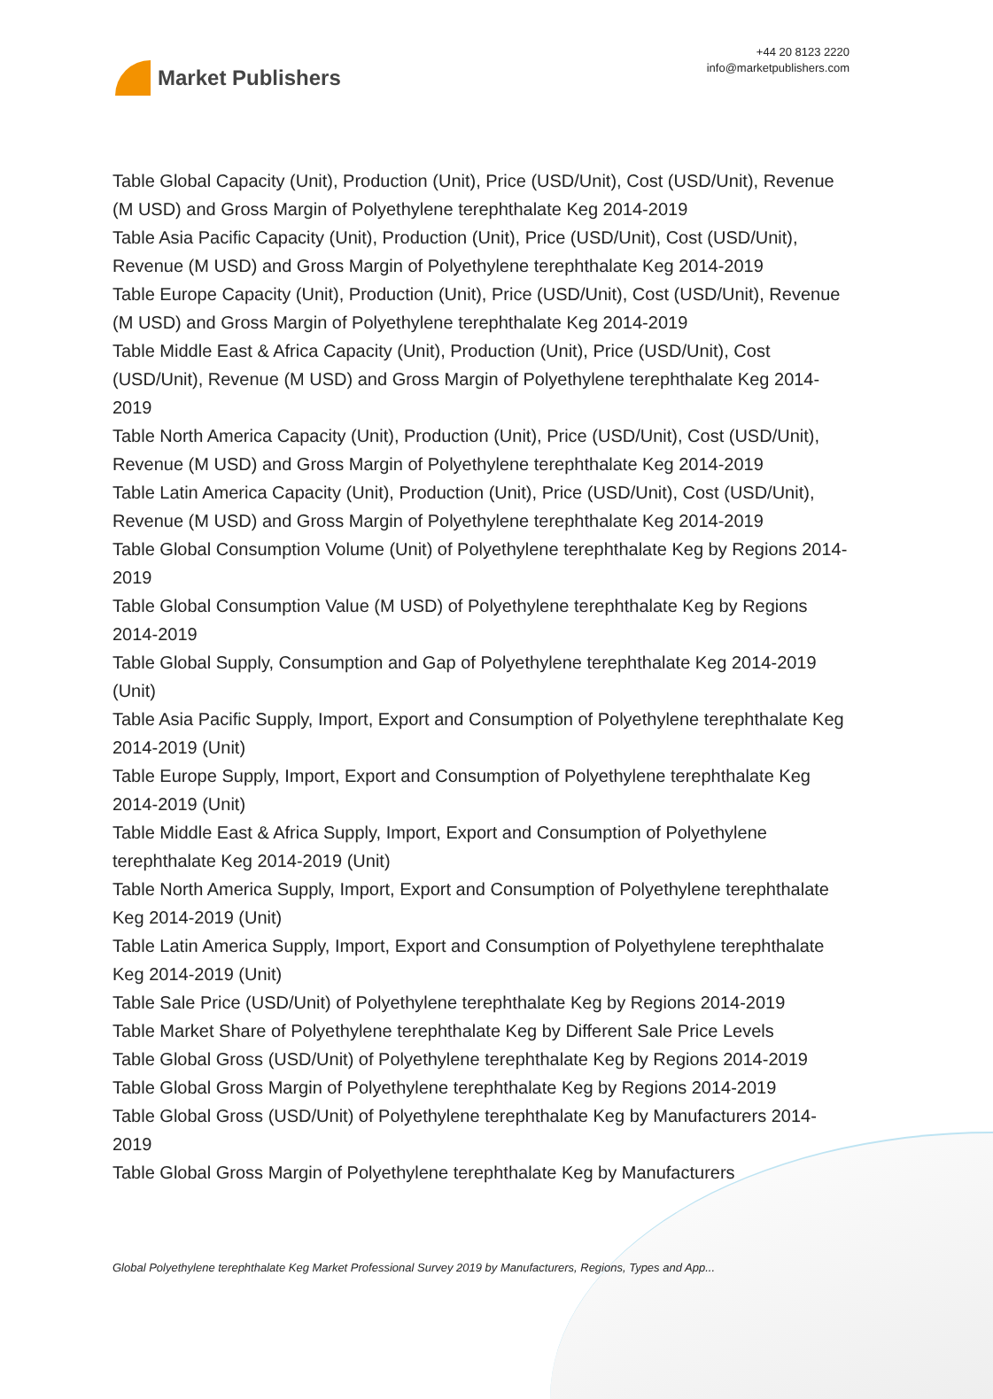Market Publishers
+44 20 8123 2220
info@marketpublishers.com
Table Global Capacity (Unit), Production (Unit), Price (USD/Unit), Cost (USD/Unit), Revenue (M USD) and Gross Margin of Polyethylene terephthalate Keg 2014-2019
Table Asia Pacific Capacity (Unit), Production (Unit), Price (USD/Unit), Cost (USD/Unit), Revenue (M USD) and Gross Margin of Polyethylene terephthalate Keg 2014-2019
Table Europe Capacity (Unit), Production (Unit), Price (USD/Unit), Cost (USD/Unit), Revenue (M USD) and Gross Margin of Polyethylene terephthalate Keg 2014-2019
Table Middle East & Africa Capacity (Unit), Production (Unit), Price (USD/Unit), Cost (USD/Unit), Revenue (M USD) and Gross Margin of Polyethylene terephthalate Keg 2014-2019
Table North America Capacity (Unit), Production (Unit), Price (USD/Unit), Cost (USD/Unit), Revenue (M USD) and Gross Margin of Polyethylene terephthalate Keg 2014-2019
Table Latin America Capacity (Unit), Production (Unit), Price (USD/Unit), Cost (USD/Unit), Revenue (M USD) and Gross Margin of Polyethylene terephthalate Keg 2014-2019
Table Global Consumption Volume (Unit) of Polyethylene terephthalate Keg by Regions 2014-2019
Table Global Consumption Value (M USD) of Polyethylene terephthalate Keg by Regions 2014-2019
Table Global Supply, Consumption and Gap of Polyethylene terephthalate Keg 2014-2019 (Unit)
Table Asia Pacific Supply, Import, Export and Consumption of Polyethylene terephthalate Keg 2014-2019 (Unit)
Table Europe Supply, Import, Export and Consumption of Polyethylene terephthalate Keg 2014-2019 (Unit)
Table Middle East & Africa Supply, Import, Export and Consumption of Polyethylene terephthalate Keg 2014-2019 (Unit)
Table North America Supply, Import, Export and Consumption of Polyethylene terephthalate Keg 2014-2019 (Unit)
Table Latin America Supply, Import, Export and Consumption of Polyethylene terephthalate Keg 2014-2019 (Unit)
Table Sale Price (USD/Unit) of Polyethylene terephthalate Keg by Regions 2014-2019
Table Market Share of Polyethylene terephthalate Keg by Different Sale Price Levels
Table Global Gross (USD/Unit) of Polyethylene terephthalate Keg by Regions 2014-2019
Table Global Gross Margin of Polyethylene terephthalate Keg by Regions 2014-2019
Table Global Gross (USD/Unit) of Polyethylene terephthalate Keg by Manufacturers 2014-2019
Table Global Gross Margin of Polyethylene terephthalate Keg by Manufacturers
Global Polyethylene terephthalate Keg Market Professional Survey 2019 by Manufacturers, Regions, Types and App...